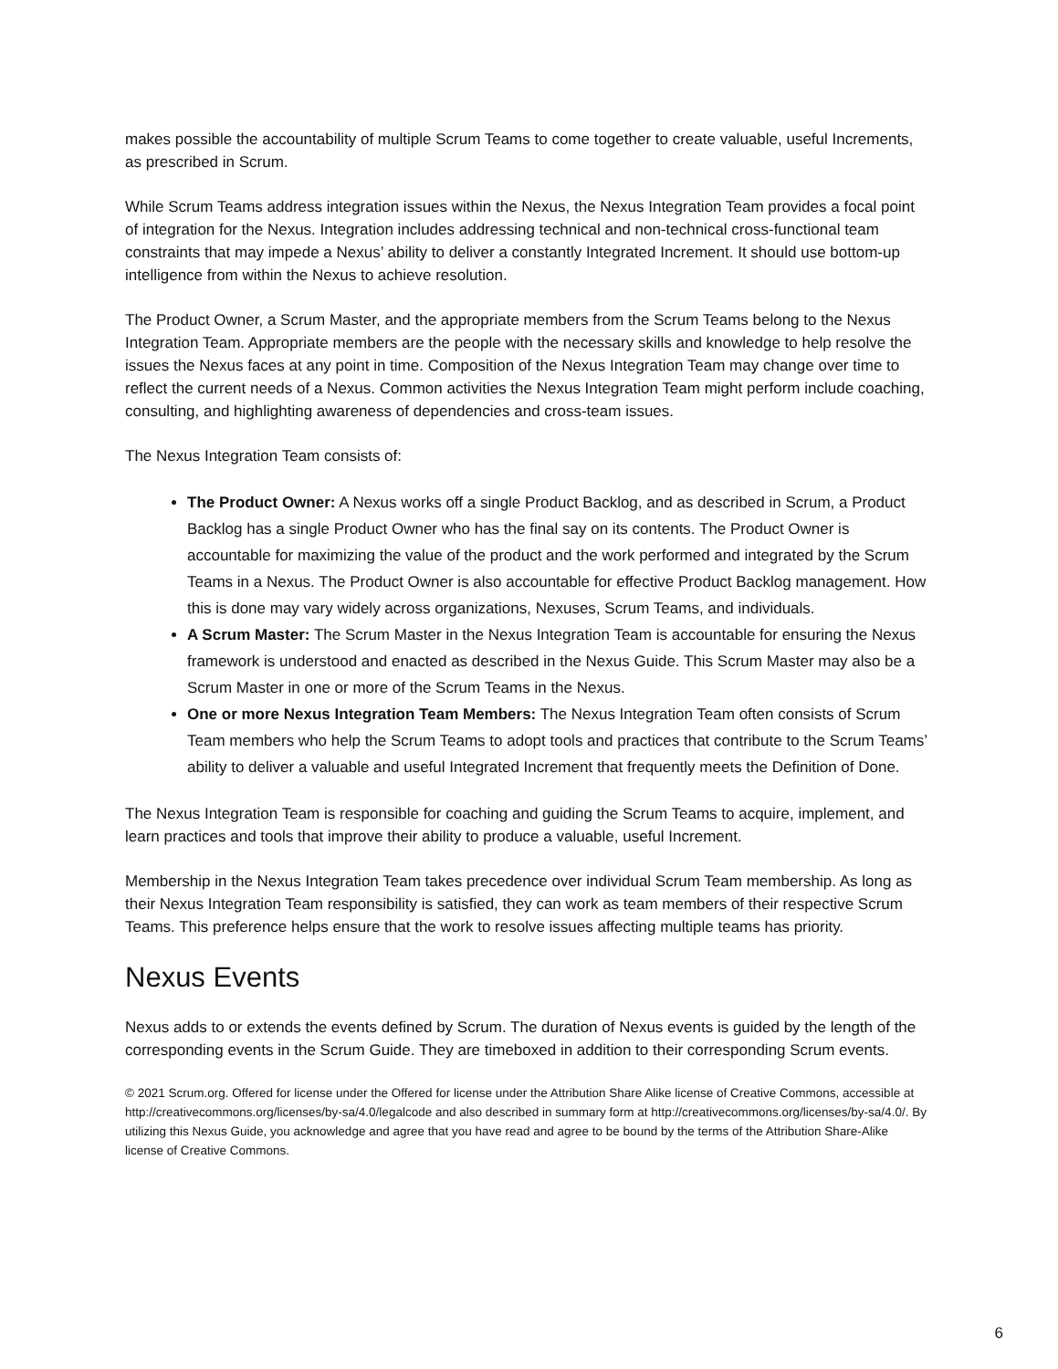makes possible the accountability of multiple Scrum Teams to come together to create valuable, useful Increments, as prescribed in Scrum.
While Scrum Teams address integration issues within the Nexus, the Nexus Integration Team provides a focal point of integration for the Nexus. Integration includes addressing technical and non-technical cross-functional team constraints that may impede a Nexus’ ability to deliver a constantly Integrated Increment. It should use bottom-up intelligence from within the Nexus to achieve resolution.
The Product Owner, a Scrum Master, and the appropriate members from the Scrum Teams belong to the Nexus Integration Team. Appropriate members are the people with the necessary skills and knowledge to help resolve the issues the Nexus faces at any point in time. Composition of the Nexus Integration Team may change over time to reflect the current needs of a Nexus. Common activities the Nexus Integration Team might perform include coaching, consulting, and highlighting awareness of dependencies and cross-team issues.
The Nexus Integration Team consists of:
The Product Owner: A Nexus works off a single Product Backlog, and as described in Scrum, a Product Backlog has a single Product Owner who has the final say on its contents. The Product Owner is accountable for maximizing the value of the product and the work performed and integrated by the Scrum Teams in a Nexus. The Product Owner is also accountable for effective Product Backlog management. How this is done may vary widely across organizations, Nexuses, Scrum Teams, and individuals.
A Scrum Master: The Scrum Master in the Nexus Integration Team is accountable for ensuring the Nexus framework is understood and enacted as described in the Nexus Guide. This Scrum Master may also be a Scrum Master in one or more of the Scrum Teams in the Nexus.
One or more Nexus Integration Team Members: The Nexus Integration Team often consists of Scrum Team members who help the Scrum Teams to adopt tools and practices that contribute to the Scrum Teams’ ability to deliver a valuable and useful Integrated Increment that frequently meets the Definition of Done.
The Nexus Integration Team is responsible for coaching and guiding the Scrum Teams to acquire, implement, and learn practices and tools that improve their ability to produce a valuable, useful Increment.
Membership in the Nexus Integration Team takes precedence over individual Scrum Team membership. As long as their Nexus Integration Team responsibility is satisfied, they can work as team members of their respective Scrum Teams. This preference helps ensure that the work to resolve issues affecting multiple teams has priority.
Nexus Events
Nexus adds to or extends the events defined by Scrum. The duration of Nexus events is guided by the length of the corresponding events in the Scrum Guide. They are timeboxed in addition to their corresponding Scrum events.
© 2021 Scrum.org. Offered for license under the Offered for license under the Attribution Share Alike license of Creative Commons, accessible at http://creativecommons.org/licenses/by-sa/4.0/legalcode and also described in summary form at http://creativecommons.org/licenses/by-sa/4.0/. By utilizing this Nexus Guide, you acknowledge and agree that you have read and agree to be bound by the terms of the Attribution Share-Alike license of Creative Commons.
6